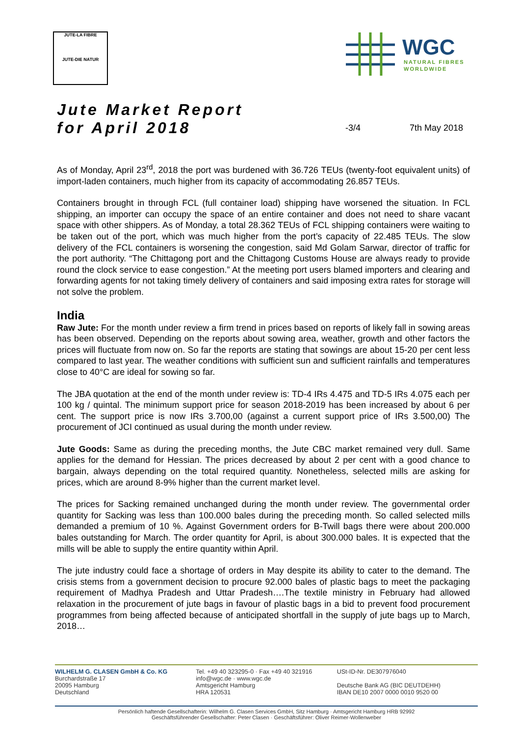JUTE-LA FIBRE
JUTE-DIE NATUR
WGC
NATURAL FIBRES
WORLDWIDE
Jute Market Report
for April 2018
-3/4 7th May 2018
As of Monday, April 23<sup>rd</sup>, 2018 the port was burdened with 36.726 TEUs (twenty-foot equivalent units) of import-laden containers, much higher from its capacity of accommodating 26.857 TEUs.
Containers brought in through FCL (full container load) shipping have worsened the situation. In FCL shipping, an importer can occupy the space of an entire container and does not need to share vacant space with other shippers. As of Monday, a total 28.362 TEUs of FCL shipping containers were waiting to be taken out of the port, which was much higher from the port’s capacity of 22.485 TEUs. The slow delivery of the FCL containers is worsening the congestion, said Md Golam Sarwar, director of traffic for the port authority. “The Chittagong port and the Chittagong Customs House are always ready to provide round the clock service to ease congestion.” At the meeting port users blamed importers and clearing and forwarding agents for not taking timely delivery of containers and said imposing extra rates for storage will not solve the problem.
India
Raw Jute: For the month under review a firm trend in prices based on reports of likely fall in sowing areas has been observed. Depending on the reports about sowing area, weather, growth and other factors the prices will fluctuate from now on. So far the reports are stating that sowings are about 15-20 per cent less compared to last year. The weather conditions with sufficient sun and sufficient rainfalls and temperatures close to 40°C are ideal for sowing so far.
The JBA quotation at the end of the month under review is: TD-4 IRs 4.475 and TD-5 IRs 4.075 each per 100 kg / quintal. The minimum support price for season 2018-2019 has been increased by about 6 per cent. The support price is now IRs 3.700,00 (against a current support price of IRs 3.500,00) The procurement of JCI continued as usual during the month under review.
Jute Goods: Same as during the preceding months, the Jute CBC market remained very dull. Same applies for the demand for Hessian. The prices decreased by about 2 per cent with a good chance to bargain, always depending on the total required quantity. Nonetheless, selected mills are asking for prices, which are around 8-9% higher than the current market level.
The prices for Sacking remained unchanged during the month under review. The governmental order quantity for Sacking was less than 100.000 bales during the preceding month. So called selected mills demanded a premium of 10 %. Against Government orders for B-Twill bags there were about 200.000 bales outstanding for March. The order quantity for April, is about 300.000 bales. It is expected that the mills will be able to supply the entire quantity within April.
The jute industry could face a shortage of orders in May despite its ability to cater to the demand. The crisis stems from a government decision to procure 92.000 bales of plastic bags to meet the packaging requirement of Madhya Pradesh and Uttar Pradesh….The textile ministry in February had allowed relaxation in the procurement of jute bags in favour of plastic bags in a bid to prevent food procurement programmes from being affected because of anticipated shortfall in the supply of jute bags up to March, 2018…
WILHELM G. CLASEN GmbH & Co. KG
Burchardstraße 17
20095 Hamburg
Deutschland
Tel. +49 40 323295-0 · Fax +49 40 321916
info@wgc.de · www.wgc.de
Amtsgericht Hamburg
HRA 120531
USt-ID-Nr. DE307976040
Deutsche Bank AG (BIC DEUTDEHH)
IBAN DE10 2007 0000 0010 9520 00
Persönlich haftende Gesellschafterin: Wilhelm G. Clasen Services GmbH, Sitz Hamburg · Amtsgericht Hamburg HRB 92992
Geschäftsführender Gesellschafter: Peter Clasen · Geschäftsführer: Oliver Reimer-Wollenweber